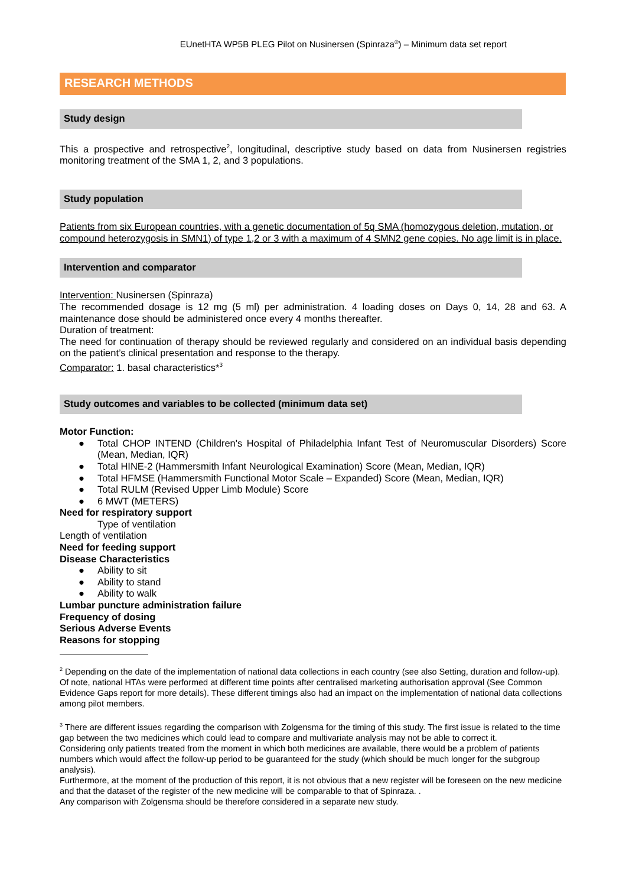EUnetHTA WP5B PLEG Pilot on Nusinersen (Spinraza<sup>®</sup>) – Minimum data set report
RESEARCH METHODS
Study design
This a prospective and retrospective<sup>2</sup>, longitudinal, descriptive study based on data from Nusinersen registries monitoring treatment of the SMA 1, 2, and 3 populations.
Study population
Patients from six European countries, with a genetic documentation of 5q SMA (homozygous deletion, mutation, or compound heterozygosis in SMN1) of type 1,2 or 3 with a maximum of 4 SMN2 gene copies. No age limit is in place.
Intervention and comparator
Intervention: Nusinersen (Spinraza)
The recommended dosage is 12 mg (5 ml) per administration. 4 loading doses on Days 0, 14, 28 and 63. A maintenance dose should be administered once every 4 months thereafter.
Duration of treatment:
The need for continuation of therapy should be reviewed regularly and considered on an individual basis depending on the patient’s clinical presentation and response to the therapy.
Comparator: 1. basal characteristics*<sup>3</sup>
Study outcomes and variables to be collected (minimum data set)
Motor Function:
●
Total CHOP INTEND (Children's Hospital of Philadelphia Infant Test of Neuromuscular Disorders) Score (Mean, Median, IQR)
● Total HINE-2 (Hammersmith Infant Neurological Examination) Score (Mean, Median, IQR)
● Total HFMSE (Hammersmith Functional Motor Scale – Expanded) Score (Mean, Median, IQR)
● Total RULM (Revised Upper Limb Module) Score
● 6 MWT (METERS)
Need for respiratory support
Type of ventilation
Length of ventilation
Need for feeding support
Disease Characteristics
● Ability to sit
● Ability to stand
● Ability to walk
Lumbar puncture administration failure
Frequency of dosing
Serious Adverse Events
Reasons for stopping
<sup>2</sup> Depending on the date of the implementation of national data collections in each country (see also Setting, duration and follow-up). Of note, national HTAs were performed at different time points after centralised marketing authorisation approval (See Common Evidence Gaps report for more details). These different timings also had an impact on the implementation of national data collections among pilot members.
<sup>3</sup> There are different issues regarding the comparison with Zolgensma for the timing of this study. The first issue is related to the time gap between the two medicines which could lead to compare and multivariate analysis may not be able to correct it.
Considering only patients treated from the moment in which both medicines are available, there would be a problem of patients numbers which would affect the follow-up period to be guaranteed for the study (which should be much longer for the subgroup analysis).
Furthermore, at the moment of the production of this report, it is not obvious that a new register will be foreseen on the new medicine and that the dataset of the register of the new medicine will be comparable to that of Spinraza. .
Any comparison with Zolgensma should be therefore considered in a separate new study.